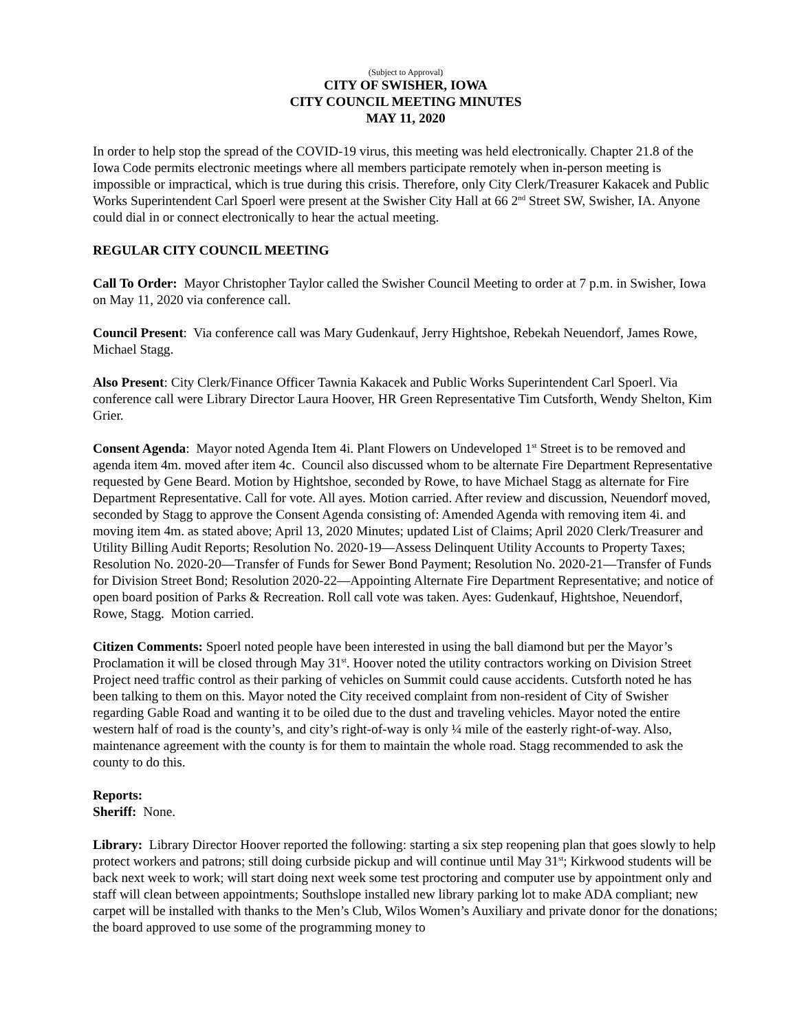(Subject to Approval)
CITY OF SWISHER, IOWA
CITY COUNCIL MEETING MINUTES
MAY 11, 2020
In order to help stop the spread of the COVID-19 virus, this meeting was held electronically. Chapter 21.8 of the Iowa Code permits electronic meetings where all members participate remotely when in-person meeting is impossible or impractical, which is true during this crisis. Therefore, only City Clerk/Treasurer Kakacek and Public Works Superintendent Carl Spoerl were present at the Swisher City Hall at 66 2<sup>nd</sup> Street SW, Swisher, IA. Anyone could dial in or connect electronically to hear the actual meeting.
REGULAR CITY COUNCIL MEETING
Call To Order: Mayor Christopher Taylor called the Swisher Council Meeting to order at 7 p.m. in Swisher, Iowa on May 11, 2020 via conference call.
Council Present: Via conference call was Mary Gudenkauf, Jerry Hightshoe, Rebekah Neuendorf, James Rowe, Michael Stagg.
Also Present: City Clerk/Finance Officer Tawnia Kakacek and Public Works Superintendent Carl Spoerl. Via conference call were Library Director Laura Hoover, HR Green Representative Tim Cutsforth, Wendy Shelton, Kim Grier.
Consent Agenda: Mayor noted Agenda Item 4i. Plant Flowers on Undeveloped 1<sup>st</sup> Street is to be removed and agenda item 4m. moved after item 4c. Council also discussed whom to be alternate Fire Department Representative requested by Gene Beard. Motion by Hightshoe, seconded by Rowe, to have Michael Stagg as alternate for Fire Department Representative. Call for vote. All ayes. Motion carried. After review and discussion, Neuendorf moved, seconded by Stagg to approve the Consent Agenda consisting of: Amended Agenda with removing item 4i. and moving item 4m. as stated above; April 13, 2020 Minutes; updated List of Claims; April 2020 Clerk/Treasurer and Utility Billing Audit Reports; Resolution No. 2020-19—Assess Delinquent Utility Accounts to Property Taxes; Resolution No. 2020-20—Transfer of Funds for Sewer Bond Payment; Resolution No. 2020-21—Transfer of Funds for Division Street Bond; Resolution 2020-22—Appointing Alternate Fire Department Representative; and notice of open board position of Parks & Recreation. Roll call vote was taken. Ayes: Gudenkauf, Hightshoe, Neuendorf, Rowe, Stagg. Motion carried.
Citizen Comments: Spoerl noted people have been interested in using the ball diamond but per the Mayor’s Proclamation it will be closed through May 31<sup>st</sup>. Hoover noted the utility contractors working on Division Street Project need traffic control as their parking of vehicles on Summit could cause accidents. Cutsforth noted he has been talking to them on this. Mayor noted the City received complaint from non-resident of City of Swisher regarding Gable Road and wanting it to be oiled due to the dust and traveling vehicles. Mayor noted the entire western half of road is the county’s, and city’s right-of-way is only ¼ mile of the easterly right-of-way. Also, maintenance agreement with the county is for them to maintain the whole road. Stagg recommended to ask the county to do this.
Reports:
Sheriff: None.
Library: Library Director Hoover reported the following: starting a six step reopening plan that goes slowly to help protect workers and patrons; still doing curbside pickup and will continue until May 31<sup>st</sup>; Kirkwood students will be back next week to work; will start doing next week some test proctoring and computer use by appointment only and staff will clean between appointments; Southslope installed new library parking lot to make ADA compliant; new carpet will be installed with thanks to the Men’s Club, Wilos Women’s Auxiliary and private donor for the donations; the board approved to use some of the programming money to